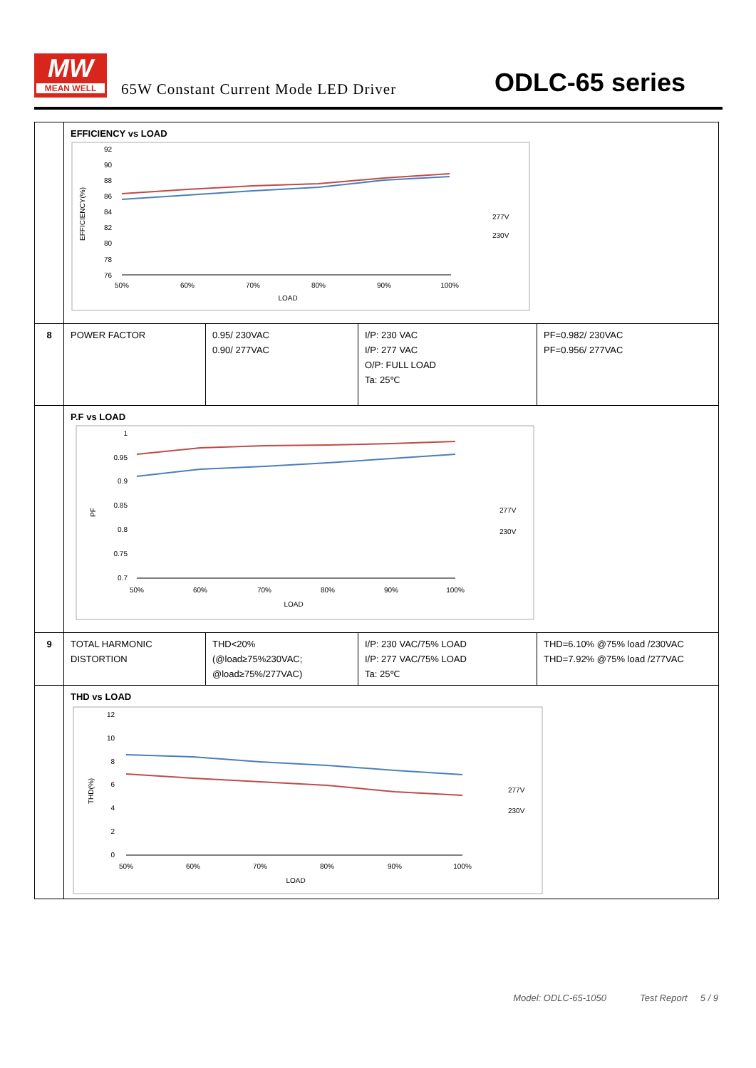MW
MEAN WELL
65W Constant Current Mode LED Driver
ODLC-65 series
| | EFFICIENCY vs LOAD EFFICIENCY(%) 92 90 88 86 84 82 80 78 76 50% 60% 70% 80% 90% 100% LOAD 277V 230V | | | |
| 8 | POWER FACTOR | 0.95/ 230VAC 0.90/ 277VAC | I/P: 230 VAC I/P: 277 VAC O/P: FULL LOAD Ta: 25℃ | PF=0.982/ 230VAC PF=0.956/ 277VAC |
| | P.F vs LOAD PF 1 0.95 0.9 0.85 0.8 0.75 0.7 50% 60% 70% 80% 90% 100% LOAD 277V 230V | | | |
| 9 | TOTAL HARMONIC DISTORTION | THD<20% (@load≥75%230VAC; @load≥75%/277VAC) | I/P: 230 VAC/75% LOAD I/P: 277 VAC/75% LOAD Ta: 25℃ | THD=6.10% @75% load /230VAC THD=7.92% @75% load /277VAC |
| | THD vs LOAD THD(%) 12 10 8 6 4 2 0 50% 60% 70% 80% 90% 100% LOAD 277V 230V | | | |
Model: ODLC-65-1050 Test Report 5 / 9